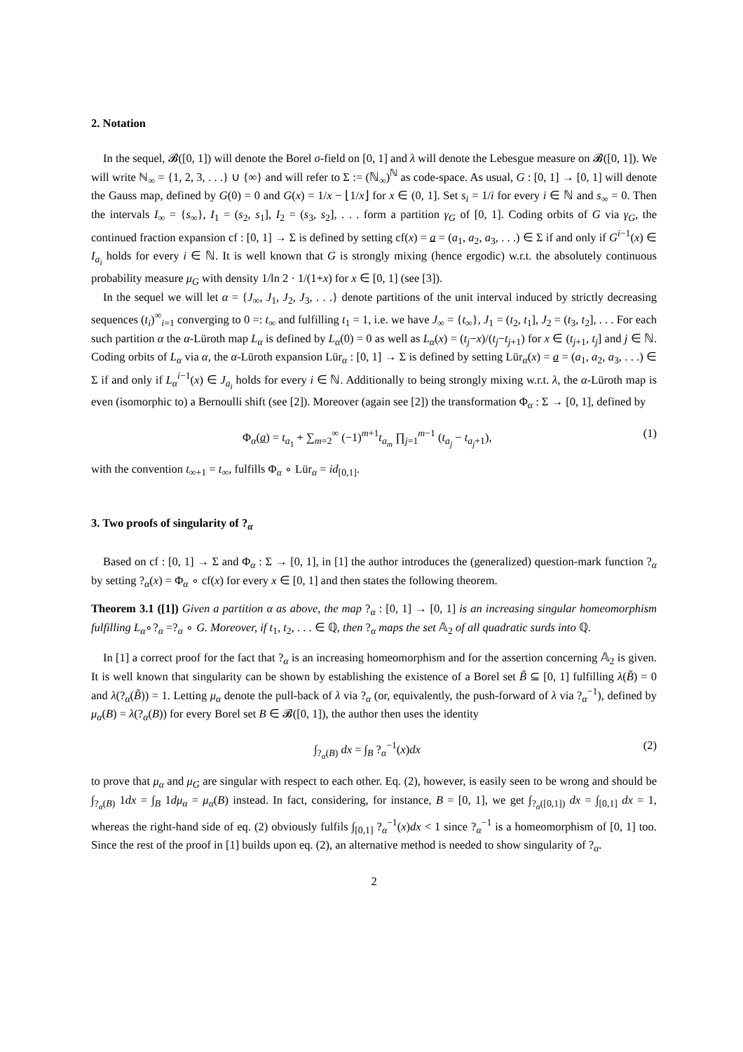2. Notation
In the sequel, 𝓑([0, 1]) will denote the Borel σ-field on [0, 1] and λ will denote the Lebesgue measure on 𝓑([0, 1]). We will write ℕ<sub>∞</sub> = {1, 2, 3, . . .} ∪ {∞} and will refer to Σ := (ℕ<sub>∞</sub>)<sup>ℕ</sup> as code-space. As usual, G : [0, 1] → [0, 1] will denote the Gauss map, defined by G(0) = 0 and G(x) = 1/x − ⌊1/x⌋ for x ∈ (0, 1]. Set s<sub>i</sub> = 1/i for every i ∈ ℕ and s<sub>∞</sub> = 0. Then the intervals I<sub>∞</sub> = {s<sub>∞</sub>}, I<sub>1</sub> = (s<sub>2</sub>, s<sub>1</sub>], I<sub>2</sub> = (s<sub>3</sub>, s<sub>2</sub>], . . . form a partition γ<sub>G</sub> of [0, 1]. Coding orbits of G via γ<sub>G</sub>, the continued fraction expansion cf : [0, 1] → Σ is defined by setting cf(x) = a = (a<sub>1</sub>, a<sub>2</sub>, a<sub>3</sub>, . . .) ∈ Σ if and only if G<sup>i−1</sup>(x) ∈ I<sub>a<sub>i</sub></sub> holds for every i ∈ ℕ. It is well known that G is strongly mixing (hence ergodic) w.r.t. the absolutely continuous probability measure μ<sub>G</sub> with density 1/ln 2 · 1/(1+x) for x ∈ [0, 1] (see [3]).
In the sequel we will let α = {J<sub>∞</sub>, J<sub>1</sub>, J<sub>2</sub>, J<sub>3</sub>, . . .} denote partitions of the unit interval induced by strictly decreasing sequences (t<sub>i</sub>)<sup>∞</sup><sub>i=1</sub> converging to 0 =: t<sub>∞</sub> and fulfilling t<sub>1</sub> = 1, i.e. we have J<sub>∞</sub> = {t<sub>∞</sub>}, J<sub>1</sub> = (t<sub>2</sub>, t<sub>1</sub>], J<sub>2</sub> = (t<sub>3</sub>, t<sub>2</sub>], . . . For each such partition α the α-Lüroth map L<sub>α</sub> is defined by L<sub>α</sub>(0) = 0 as well as L<sub>α</sub>(x) = (t<sub>j</sub>−x)/(t<sub>j</sub>−t<sub>j+1</sub>) for x ∈ (t<sub>j+1</sub>, t<sub>j</sub>] and j ∈ ℕ. Coding orbits of L<sub>α</sub> via α, the α-Lüroth expansion Lür<sub>α</sub> : [0, 1] → Σ is defined by setting Lür<sub>α</sub>(x) = a = (a<sub>1</sub>, a<sub>2</sub>, a<sub>3</sub>, . . .) ∈ Σ if and only if L<sub>α</sub><sup>i−1</sup>(x) ∈ J<sub>a<sub>i</sub></sub> holds for every i ∈ ℕ. Additionally to being strongly mixing w.r.t. λ, the α-Lüroth map is even (isomorphic to) a Bernoulli shift (see [2]). Moreover (again see [2]) the transformation Φ<sub>α</sub> : Σ → [0, 1], defined by
Φ<sub>α</sub>(a) = t<sub>a<sub>1</sub></sub> + ∑<sub>m=2</sub><sup>∞</sup> (−1)<sup>m+1</sup>t<sub>a<sub>m</sub></sub> ∏<sub>j=1</sub><sup>m−1</sup> (t<sub>a<sub>j</sub></sub> − t<sub>a<sub>j</sub>+1</sub>), (1)
with the convention t<sub>∞+1</sub> = t<sub>∞</sub>, fulfills Φ<sub>α</sub> ∘ Lür<sub>α</sub> = id<sub>[0,1]</sub>.
3. Two proofs of singularity of ?<sub>α</sub>
Based on cf : [0, 1] → Σ and Φ<sub>α</sub> : Σ → [0, 1], in [1] the author introduces the (generalized) question-mark function ?<sub>α</sub> by setting ?<sub>α</sub>(x) = Φ<sub>α</sub> ∘ cf(x) for every x ∈ [0, 1] and then states the following theorem.
Theorem 3.1 ([1]) Given a partition α as above, the map ?<sub>α</sub> : [0, 1] → [0, 1] is an increasing singular homeomorphism fulfilling L<sub>α</sub>∘?<sub>α</sub> =?<sub>α</sub> ∘ G. Moreover, if t<sub>1</sub>, t<sub>2</sub>, . . . ∈ ℚ, then ?<sub>α</sub> maps the set 𝔸<sub>2</sub> of all quadratic surds into ℚ.
In [1] a correct proof for the fact that ?<sub>α</sub> is an increasing homeomorphism and for the assertion concerning 𝔸<sub>2</sub> is given. It is well known that singularity can be shown by establishing the existence of a Borel set B̃ ⊆ [0, 1] fulfilling λ(B̃) = 0 and λ(?<sub>α</sub>(B̃)) = 1. Letting μ<sub>α</sub> denote the pull-back of λ via ?<sub>α</sub> (or, equivalently, the push-forward of λ via ?<sub>α</sub><sup>−1</sup>), defined by μ<sub>α</sub>(B) = λ(?<sub>α</sub>(B)) for every Borel set B ∈ 𝓑([0, 1]), the author then uses the identity
∫<sub>?<sub>α</sub>(B)</sub> dx = ∫<sub>B</sub> ?<sub>α</sub><sup>−1</sup>(x)dx (2)
to prove that μ<sub>α</sub> and μ<sub>G</sub> are singular with respect to each other. Eq. (2), however, is easily seen to be wrong and should be ∫<sub>?<sub>α</sub>(B)</sub> 1dx = ∫<sub>B</sub> 1dμ<sub>α</sub> = μ<sub>α</sub>(B) instead. In fact, considering, for instance, B = [0, 1], we get ∫<sub>?<sub>α</sub>([0,1])</sub> dx = ∫<sub>[0,1]</sub> dx = 1, whereas the right-hand side of eq. (2) obviously fulfils ∫<sub>[0,1]</sub> ?<sub>α</sub><sup>−1</sup>(x)dx < 1 since ?<sub>α</sub><sup>−1</sup> is a homeomorphism of [0, 1] too. Since the rest of the proof in [1] builds upon eq. (2), an alternative method is needed to show singularity of ?<sub>α</sub>.
2